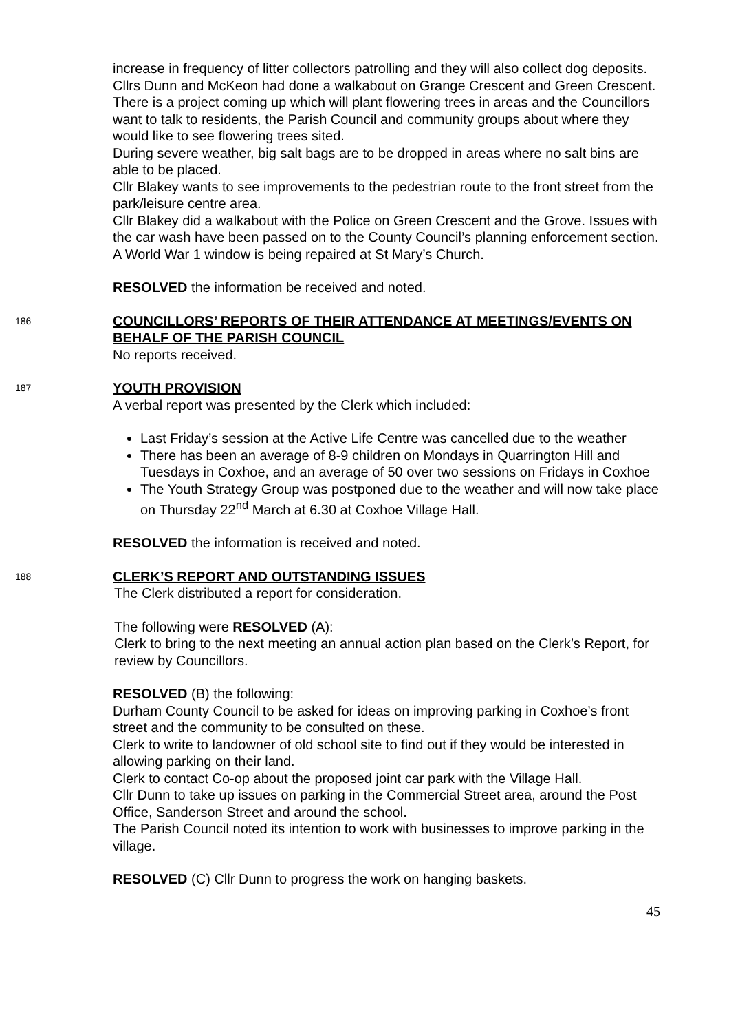increase in frequency of litter collectors patrolling and they will also collect dog deposits.
Cllrs Dunn and McKeon had done a walkabout on Grange Crescent and Green Crescent. There is a project coming up which will plant flowering trees in areas and the Councillors want to talk to residents, the Parish Council and community groups about where they would like to see flowering trees sited.
During severe weather, big salt bags are to be dropped in areas where no salt bins are able to be placed.
Cllr Blakey wants to see improvements to the pedestrian route to the front street from the park/leisure centre area.
Cllr Blakey did a walkabout with the Police on Green Crescent and the Grove. Issues with the car wash have been passed on to the County Council’s planning enforcement section.
A World War 1 window is being repaired at St Mary’s Church.
RESOLVED the information be received and noted.
186
COUNCILLORS’ REPORTS OF THEIR ATTENDANCE AT MEETINGS/EVENTS ON BEHALF OF THE PARISH COUNCIL
No reports received.
187
YOUTH PROVISION
A verbal report was presented by the Clerk which included:
Last Friday’s session at the Active Life Centre was cancelled due to the weather
There has been an average of 8-9 children on Mondays in Quarrington Hill and Tuesdays in Coxhoe, and an average of 50 over two sessions on Fridays in Coxhoe
The Youth Strategy Group was postponed due to the weather and will now take place on Thursday 22<sup>nd</sup> March at 6.30 at Coxhoe Village Hall.
RESOLVED the information is received and noted.
188
CLERK’S REPORT AND OUTSTANDING ISSUES
The Clerk distributed a report for consideration.
The following were RESOLVED (A):
Clerk to bring to the next meeting an annual action plan based on the Clerk’s Report, for review by Councillors.
RESOLVED (B) the following:
Durham County Council to be asked for ideas on improving parking in Coxhoe’s front street and the community to be consulted on these.
Clerk to write to landowner of old school site to find out if they would be interested in allowing parking on their land.
Clerk to contact Co-op about the proposed joint car park with the Village Hall.
Cllr Dunn to take up issues on parking in the Commercial Street area, around the Post Office, Sanderson Street and around the school.
The Parish Council noted its intention to work with businesses to improve parking in the village.
RESOLVED (C) Cllr Dunn to progress the work on hanging baskets.
45